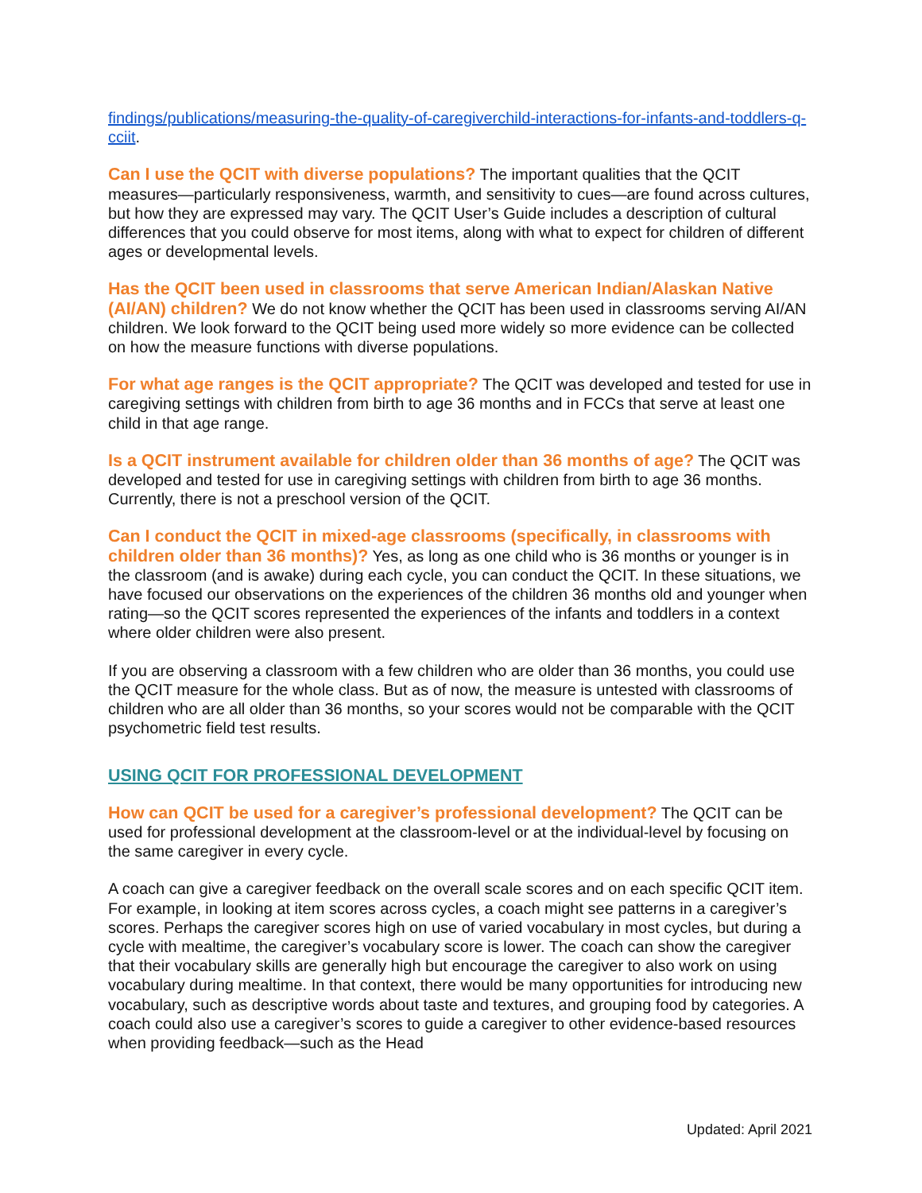findings/publications/measuring-the-quality-of-caregiverchild-interactions-for-infants-and-toddlers-q-cciit.
Can I use the QCIT with diverse populations? The important qualities that the QCIT measures—particularly responsiveness, warmth, and sensitivity to cues—are found across cultures, but how they are expressed may vary. The QCIT User’s Guide includes a description of cultural differences that you could observe for most items, along with what to expect for children of different ages or developmental levels.
Has the QCIT been used in classrooms that serve American Indian/Alaskan Native (AI/AN) children? We do not know whether the QCIT has been used in classrooms serving AI/AN children. We look forward to the QCIT being used more widely so more evidence can be collected on how the measure functions with diverse populations.
For what age ranges is the QCIT appropriate? The QCIT was developed and tested for use in caregiving settings with children from birth to age 36 months and in FCCs that serve at least one child in that age range.
Is a QCIT instrument available for children older than 36 months of age? The QCIT was developed and tested for use in caregiving settings with children from birth to age 36 months. Currently, there is not a preschool version of the QCIT.
Can I conduct the QCIT in mixed-age classrooms (specifically, in classrooms with children older than 36 months)? Yes, as long as one child who is 36 months or younger is in the classroom (and is awake) during each cycle, you can conduct the QCIT. In these situations, we have focused our observations on the experiences of the children 36 months old and younger when rating—so the QCIT scores represented the experiences of the infants and toddlers in a context where older children were also present.
If you are observing a classroom with a few children who are older than 36 months, you could use the QCIT measure for the whole class. But as of now, the measure is untested with classrooms of children who are all older than 36 months, so your scores would not be comparable with the QCIT psychometric field test results.
USING QCIT FOR PROFESSIONAL DEVELOPMENT
How can QCIT be used for a caregiver’s professional development? The QCIT can be used for professional development at the classroom-level or at the individual-level by focusing on the same caregiver in every cycle.
A coach can give a caregiver feedback on the overall scale scores and on each specific QCIT item. For example, in looking at item scores across cycles, a coach might see patterns in a caregiver’s scores. Perhaps the caregiver scores high on use of varied vocabulary in most cycles, but during a cycle with mealtime, the caregiver’s vocabulary score is lower. The coach can show the caregiver that their vocabulary skills are generally high but encourage the caregiver to also work on using vocabulary during mealtime. In that context, there would be many opportunities for introducing new vocabulary, such as descriptive words about taste and textures, and grouping food by categories. A coach could also use a caregiver’s scores to guide a caregiver to other evidence-based resources when providing feedback—such as the Head
Updated: April 2021